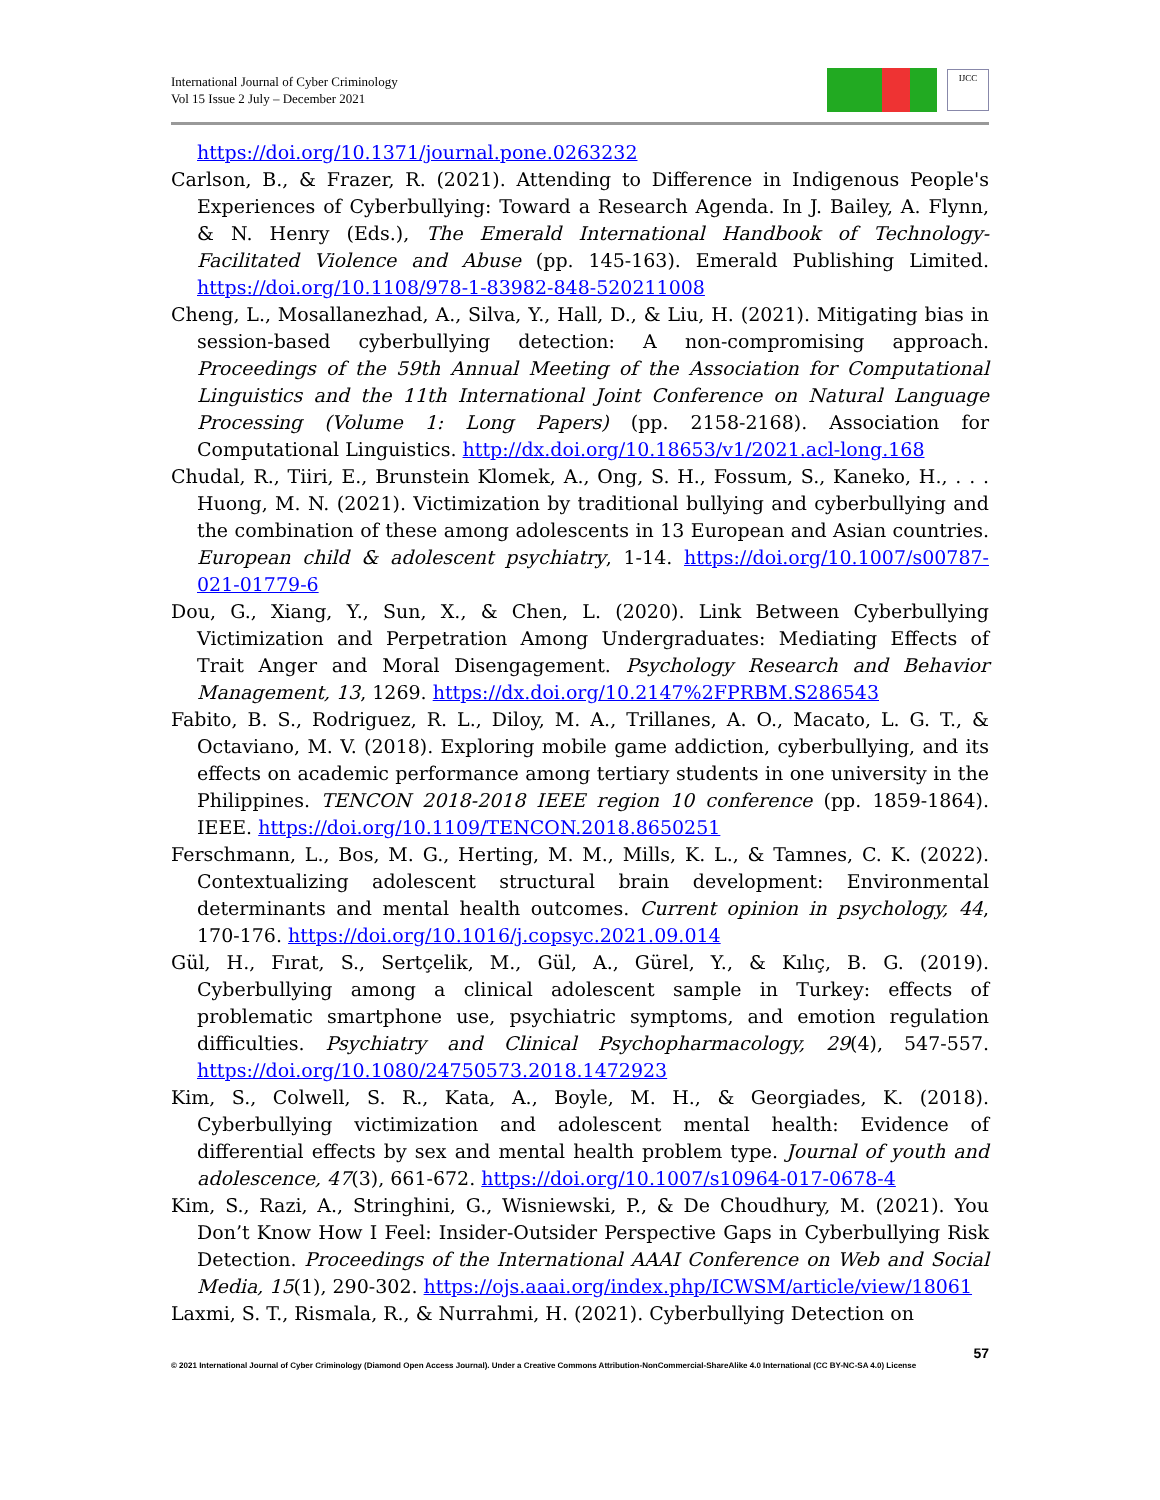International Journal of Cyber Criminology
Vol 15 Issue 2 July – December 2021
IJCC
https://doi.org/10.1371/journal.pone.0263232
Carlson, B., & Frazer, R. (2021). Attending to Difference in Indigenous People's Experiences of Cyberbullying: Toward a Research Agenda. In J. Bailey, A. Flynn, & N. Henry (Eds.), The Emerald International Handbook of Technology-Facilitated Violence and Abuse (pp. 145-163). Emerald Publishing Limited. https://doi.org/10.1108/978-1-83982-848-520211008
Cheng, L., Mosallanezhad, A., Silva, Y., Hall, D., & Liu, H. (2021). Mitigating bias in session-based cyberbullying detection: A non-compromising approach. Proceedings of the 59th Annual Meeting of the Association for Computational Linguistics and the 11th International Joint Conference on Natural Language Processing (Volume 1: Long Papers) (pp. 2158-2168). Association for Computational Linguistics. http://dx.doi.org/10.18653/v1/2021.acl-long.168
Chudal, R., Tiiri, E., Brunstein Klomek, A., Ong, S. H., Fossum, S., Kaneko, H., . . . Huong, M. N. (2021). Victimization by traditional bullying and cyberbullying and the combination of these among adolescents in 13 European and Asian countries. European child & adolescent psychiatry, 1-14. https://doi.org/10.1007/s00787-021-01779-6
Dou, G., Xiang, Y., Sun, X., & Chen, L. (2020). Link Between Cyberbullying Victimization and Perpetration Among Undergraduates: Mediating Effects of Trait Anger and Moral Disengagement. Psychology Research and Behavior Management, 13, 1269. https://dx.doi.org/10.2147%2FPRBM.S286543
Fabito, B. S., Rodriguez, R. L., Diloy, M. A., Trillanes, A. O., Macato, L. G. T., & Octaviano, M. V. (2018). Exploring mobile game addiction, cyberbullying, and its effects on academic performance among tertiary students in one university in the Philippines. TENCON 2018-2018 IEEE region 10 conference (pp. 1859-1864). IEEE. https://doi.org/10.1109/TENCON.2018.8650251
Ferschmann, L., Bos, M. G., Herting, M. M., Mills, K. L., & Tamnes, C. K. (2022). Contextualizing adolescent structural brain development: Environmental determinants and mental health outcomes. Current opinion in psychology, 44, 170-176. https://doi.org/10.1016/j.copsyc.2021.09.014
Gül, H., Fırat, S., Sertçelik, M., Gül, A., Gürel, Y., & Kılıç, B. G. (2019). Cyberbullying among a clinical adolescent sample in Turkey: effects of problematic smartphone use, psychiatric symptoms, and emotion regulation difficulties. Psychiatry and Clinical Psychopharmacology, 29(4), 547-557. https://doi.org/10.1080/24750573.2018.1472923
Kim, S., Colwell, S. R., Kata, A., Boyle, M. H., & Georgiades, K. (2018). Cyberbullying victimization and adolescent mental health: Evidence of differential effects by sex and mental health problem type. Journal of youth and adolescence, 47(3), 661-672. https://doi.org/10.1007/s10964-017-0678-4
Kim, S., Razi, A., Stringhini, G., Wisniewski, P., & De Choudhury, M. (2021). You Don’t Know How I Feel: Insider-Outsider Perspective Gaps in Cyberbullying Risk Detection. Proceedings of the International AAAI Conference on Web and Social Media, 15(1), 290-302. https://ojs.aaai.org/index.php/ICWSM/article/view/18061
Laxmi, S. T., Rismala, R., & Nurrahmi, H. (2021). Cyberbullying Detection on
57
© 2021 International Journal of Cyber Criminology (Diamond Open Access Journal). Under a Creative Commons Attribution-NonCommercial-ShareAlike 4.0 International (CC BY-NC-SA 4.0) License